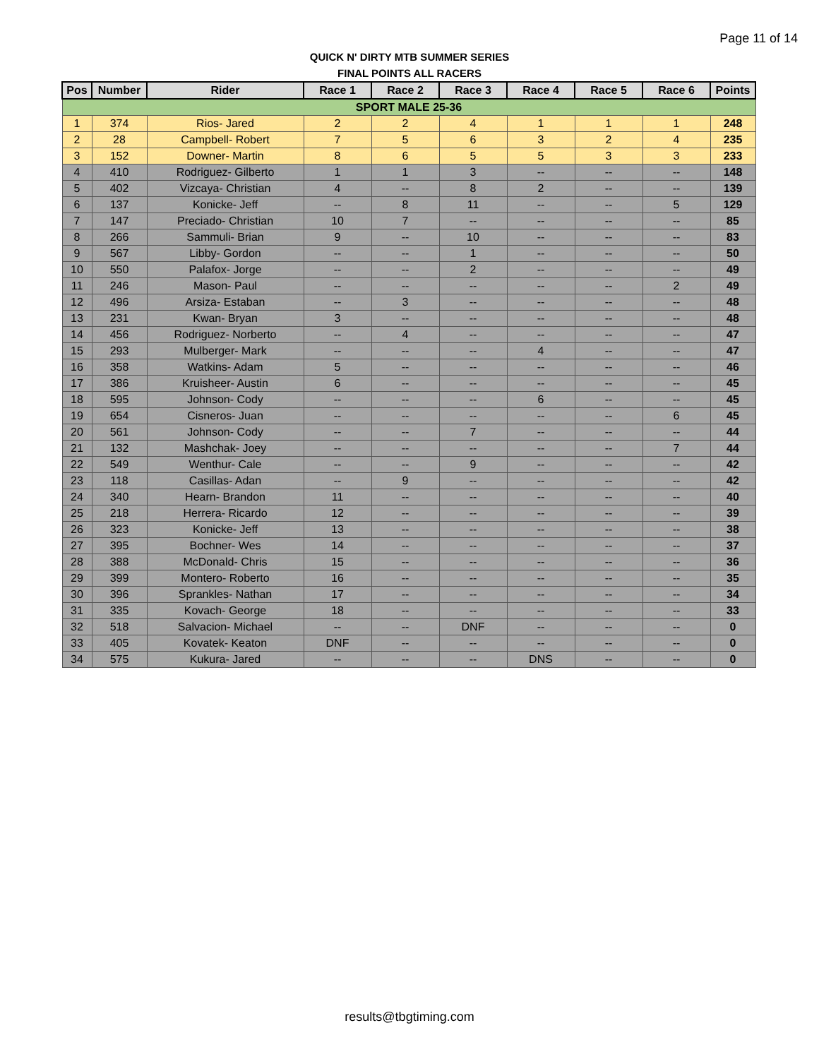Page 11 of 14
QUICK N' DIRTY MTB SUMMER SERIES
FINAL POINTS ALL RACERS
| Pos | Number | Rider | Race 1 | Race 2 | Race 3 | Race 4 | Race 5 | Race 6 | Points |
| --- | --- | --- | --- | --- | --- | --- | --- | --- | --- |
| SPORT MALE 25-36 | | | | | | | | | |
| 1 | 374 | Rios- Jared | 2 | 2 | 4 | 1 | 1 | 1 | 248 |
| 2 | 28 | Campbell- Robert | 7 | 5 | 6 | 3 | 2 | 4 | 235 |
| 3 | 152 | Downer- Martin | 8 | 6 | 5 | 5 | 3 | 3 | 233 |
| 4 | 410 | Rodriguez- Gilberto | 1 | 1 | 3 | -- | -- | -- | 148 |
| 5 | 402 | Vizcaya- Christian | 4 | -- | 8 | 2 | -- | -- | 139 |
| 6 | 137 | Konicke- Jeff | -- | 8 | 11 | -- | -- | 5 | 129 |
| 7 | 147 | Preciado- Christian | 10 | 7 | -- | -- | -- | -- | 85 |
| 8 | 266 | Sammuli- Brian | 9 | -- | 10 | -- | -- | -- | 83 |
| 9 | 567 | Libby- Gordon | -- | -- | 1 | -- | -- | -- | 50 |
| 10 | 550 | Palafox- Jorge | -- | -- | 2 | -- | -- | -- | 49 |
| 11 | 246 | Mason- Paul | -- | -- | -- | -- | -- | 2 | 49 |
| 12 | 496 | Arsiza- Estaban | -- | 3 | -- | -- | -- | -- | 48 |
| 13 | 231 | Kwan- Bryan | 3 | -- | -- | -- | -- | -- | 48 |
| 14 | 456 | Rodriguez- Norberto | -- | 4 | -- | -- | -- | -- | 47 |
| 15 | 293 | Mulberger- Mark | -- | -- | -- | 4 | -- | -- | 47 |
| 16 | 358 | Watkins- Adam | 5 | -- | -- | -- | -- | -- | 46 |
| 17 | 386 | Kruisheer- Austin | 6 | -- | -- | -- | -- | -- | 45 |
| 18 | 595 | Johnson- Cody | -- | -- | -- | 6 | -- | -- | 45 |
| 19 | 654 | Cisneros- Juan | -- | -- | -- | -- | -- | 6 | 45 |
| 20 | 561 | Johnson- Cody | -- | -- | 7 | -- | -- | -- | 44 |
| 21 | 132 | Mashchak- Joey | -- | -- | -- | -- | -- | 7 | 44 |
| 22 | 549 | Wenthur- Cale | -- | -- | 9 | -- | -- | -- | 42 |
| 23 | 118 | Casillas- Adan | -- | 9 | -- | -- | -- | -- | 42 |
| 24 | 340 | Hearn- Brandon | 11 | -- | -- | -- | -- | -- | 40 |
| 25 | 218 | Herrera- Ricardo | 12 | -- | -- | -- | -- | -- | 39 |
| 26 | 323 | Konicke- Jeff | 13 | -- | -- | -- | -- | -- | 38 |
| 27 | 395 | Bochner- Wes | 14 | -- | -- | -- | -- | -- | 37 |
| 28 | 388 | McDonald- Chris | 15 | -- | -- | -- | -- | -- | 36 |
| 29 | 399 | Montero- Roberto | 16 | -- | -- | -- | -- | -- | 35 |
| 30 | 396 | Sprankles- Nathan | 17 | -- | -- | -- | -- | -- | 34 |
| 31 | 335 | Kovach- George | 18 | -- | -- | -- | -- | -- | 33 |
| 32 | 518 | Salvacion- Michael | -- | -- | DNF | -- | -- | -- | 0 |
| 33 | 405 | Kovatek- Keaton | DNF | -- | -- | -- | -- | -- | 0 |
| 34 | 575 | Kukura- Jared | -- | -- | -- | DNS | -- | -- | 0 |
results@tbgtiming.com